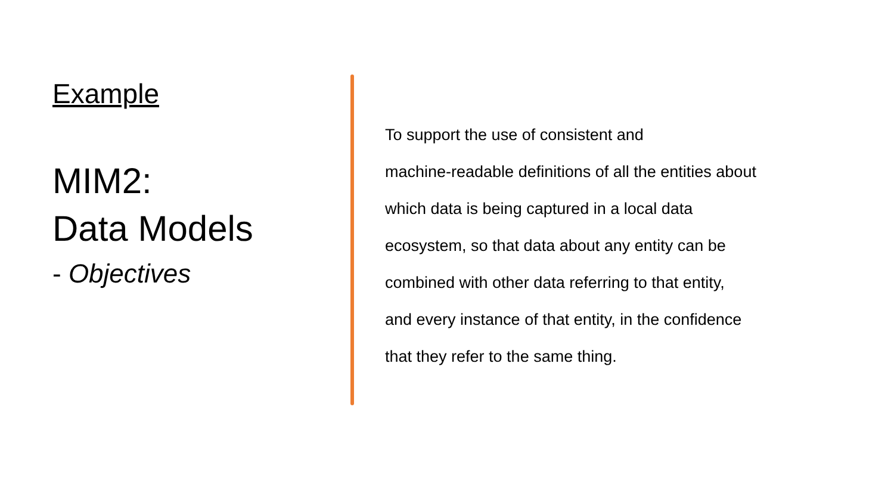Example
MIM2:
Data Models
- Objectives
To support the use of consistent and
machine-readable definitions of all the entities about
which data is being captured in a local data
ecosystem, so that data about any entity can be
combined with other data referring to that entity,
and every instance of that entity, in the confidence
that they refer to the same thing.